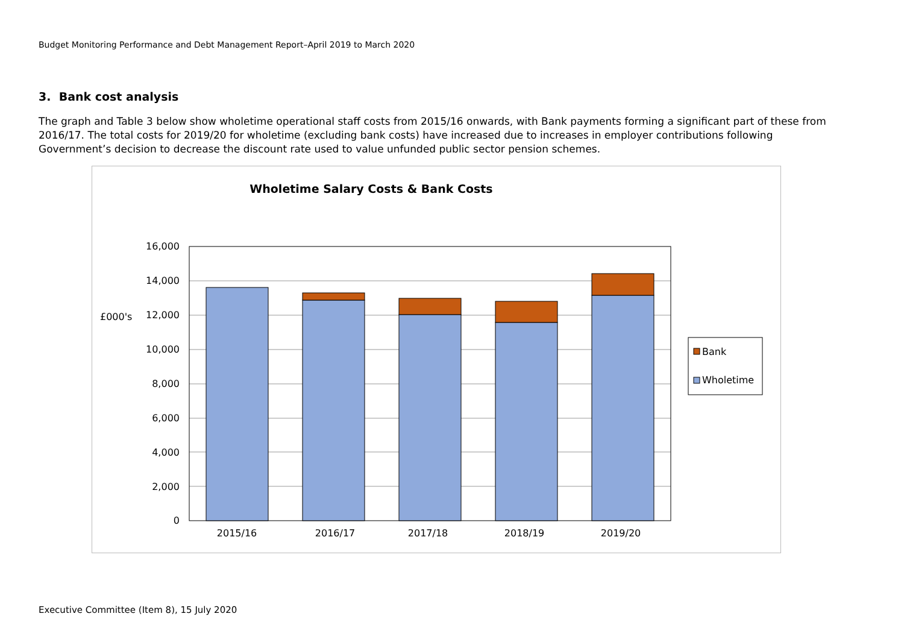Budget Monitoring Performance and Debt Management Report–April 2019 to March 2020
3. Bank cost analysis
The graph and Table 3 below show wholetime operational staff costs from 2015/16 onwards, with Bank payments forming a significant part of these from 2016/17. The total costs for 2019/20 for wholetime (excluding bank costs) have increased due to increases in employer contributions following Government’s decision to decrease the discount rate used to value unfunded public sector pension schemes.
Wholetime Salary Costs & Bank Costs
16,000
14,000
12,000
10,000
8,000
6,000
4,000
2,000
0
£000's
2015/16
2016/17
2017/18
2018/19
2019/20
Bank
Wholetime
Executive Committee (Item 8), 15 July 2020